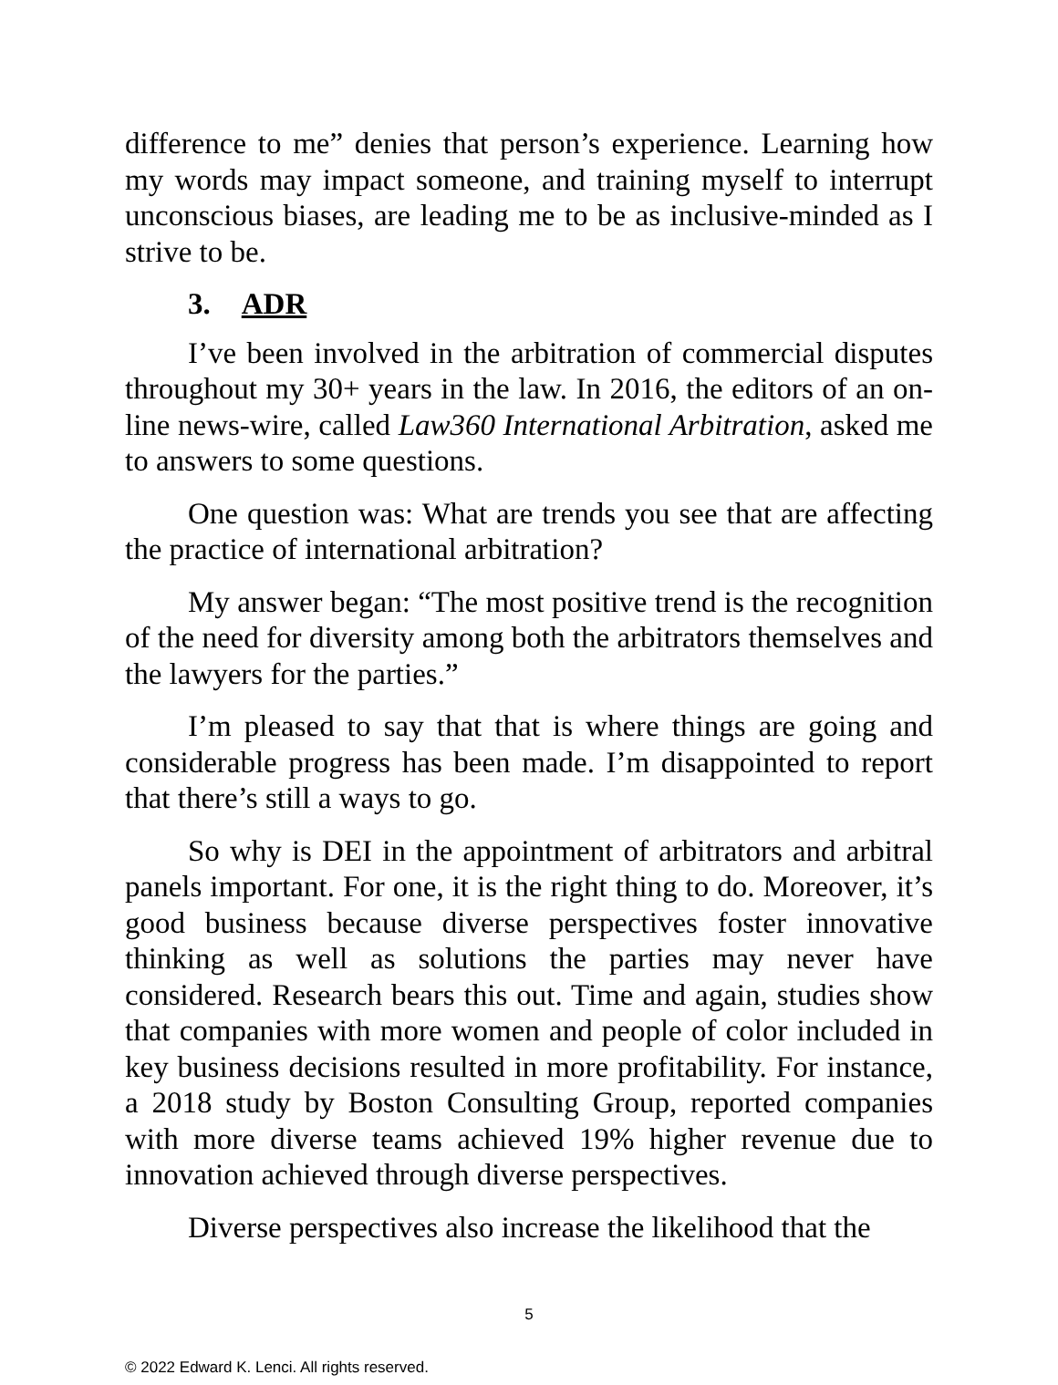difference to me” denies that person’s experience. Learning how my words may impact someone, and training myself to interrupt unconscious biases, are leading me to be as inclusive-minded as I strive to be.
3. ADR
I’ve been involved in the arbitration of commercial disputes throughout my 30+ years in the law. In 2016, the editors of an on-line news-wire, called Law360 International Arbitration, asked me to answers to some questions.
One question was: What are trends you see that are affecting the practice of international arbitration?
My answer began: “The most positive trend is the recognition of the need for diversity among both the arbitrators themselves and the lawyers for the parties.”
I’m pleased to say that that is where things are going and considerable progress has been made. I’m disappointed to report that there’s still a ways to go.
So why is DEI in the appointment of arbitrators and arbitral panels important. For one, it is the right thing to do. Moreover, it’s good business because diverse perspectives foster innovative thinking as well as solutions the parties may never have considered. Research bears this out. Time and again, studies show that companies with more women and people of color included in key business decisions resulted in more profitability. For instance, a 2018 study by Boston Consulting Group, reported companies with more diverse teams achieved 19% higher revenue due to innovation achieved through diverse perspectives.
Diverse perspectives also increase the likelihood that the
5
© 2022 Edward K. Lenci. All rights reserved.